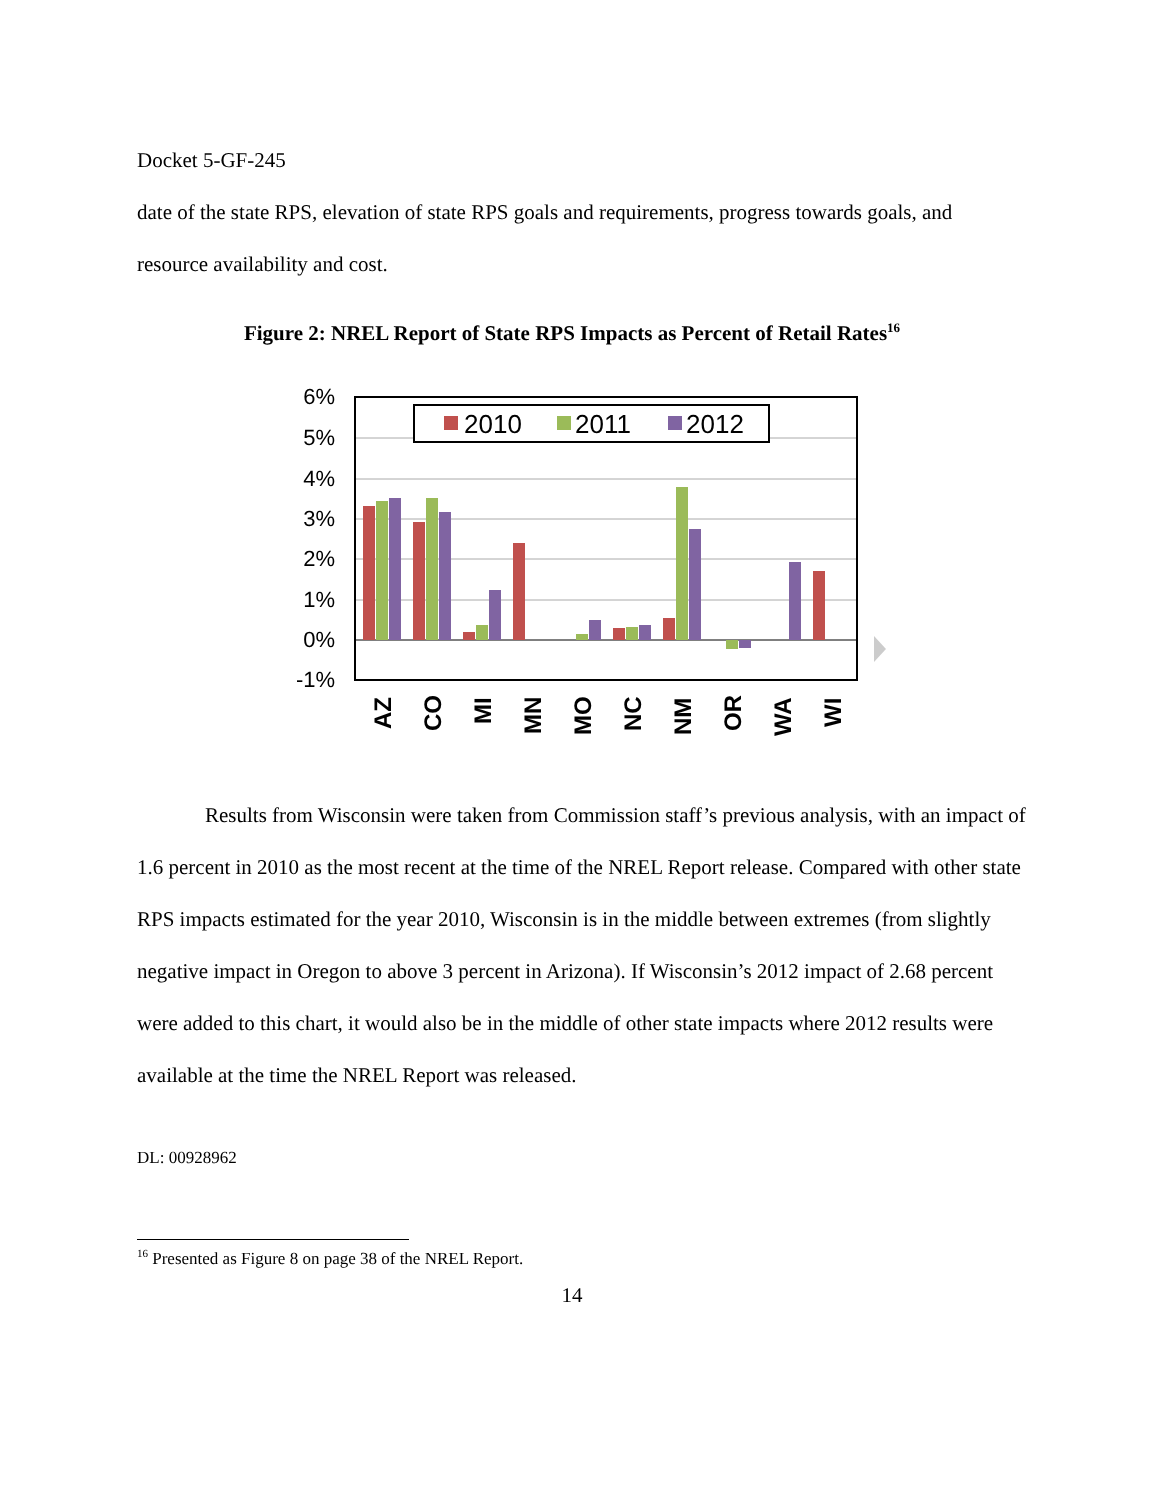Docket 5-GF-245
date of the state RPS, elevation of state RPS goals and requirements, progress towards goals, and resource availability and cost.
Figure 2: NREL Report of State RPS Impacts as Percent of Retail Rates<sup>16</sup>
6%
5%
4%
3%
2%
1%
0%
-1%
2010
2011
2012
AZ
CO
MI
MN
MO
NC
NM
OR
WA
WI
Results from Wisconsin were taken from Commission staff’s previous analysis, with an impact of 1.6 percent in 2010 as the most recent at the time of the NREL Report release. Compared with other state RPS impacts estimated for the year 2010, Wisconsin is in the middle between extremes (from slightly negative impact in Oregon to above 3 percent in Arizona). If Wisconsin’s 2012 impact of 2.68 percent were added to this chart, it would also be in the middle of other state impacts where 2012 results were available at the time the NREL Report was released.
DL: 00928962
<sup>16</sup> Presented as Figure 8 on page 38 of the NREL Report.
14